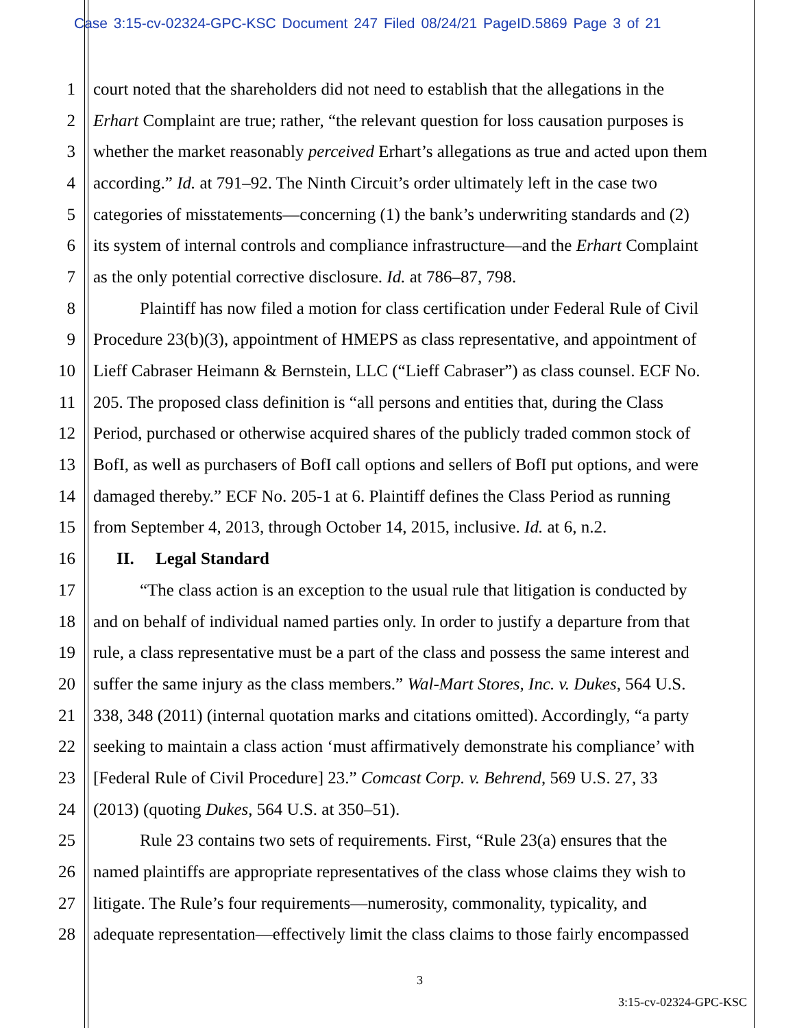Case 3:15-cv-02324-GPC-KSC Document 247 Filed 08/24/21 PageID.5869 Page 3 of 21
1 court noted that the shareholders did not need to establish that the allegations in the
2 Erhart Complaint are true; rather, “the relevant question for loss causation purposes is
3 whether the market reasonably perceived Erhart’s allegations as true and acted upon them
4 according.” Id. at 791–92. The Ninth Circuit’s order ultimately left in the case two
5 categories of misstatements—concerning (1) the bank’s underwriting standards and (2)
6 its system of internal controls and compliance infrastructure—and the Erhart Complaint
7 as the only potential corrective disclosure. Id. at 786–87, 798.
8 Plaintiff has now filed a motion for class certification under Federal Rule of Civil
9 Procedure 23(b)(3), appointment of HMEPS as class representative, and appointment of
10 Lieff Cabraser Heimann & Bernstein, LLC (“Lieff Cabraser”) as class counsel. ECF No.
11 205. The proposed class definition is “all persons and entities that, during the Class
12 Period, purchased or otherwise acquired shares of the publicly traded common stock of
13 BofI, as well as purchasers of BofI call options and sellers of BofI put options, and were
14 damaged thereby.” ECF No. 205-1 at 6. Plaintiff defines the Class Period as running
15 from September 4, 2013, through October 14, 2015, inclusive. Id. at 6, n.2.
16 II. Legal Standard
17 “The class action is an exception to the usual rule that litigation is conducted by
18 and on behalf of individual named parties only. In order to justify a departure from that
19 rule, a class representative must be a part of the class and possess the same interest and
20 suffer the same injury as the class members.” Wal-Mart Stores, Inc. v. Dukes, 564 U.S.
21 338, 348 (2011) (internal quotation marks and citations omitted). Accordingly, “a party
22 seeking to maintain a class action ‘must affirmatively demonstrate his compliance’ with
23 [Federal Rule of Civil Procedure] 23.” Comcast Corp. v. Behrend, 569 U.S. 27, 33
24 (2013) (quoting Dukes, 564 U.S. at 350–51).
25 Rule 23 contains two sets of requirements. First, “Rule 23(a) ensures that the
26 named plaintiffs are appropriate representatives of the class whose claims they wish to
27 litigate. The Rule’s four requirements—numerosity, commonality, typicality, and
28 adequate representation—effectively limit the class claims to those fairly encompassed
3
3:15-cv-02324-GPC-KSC